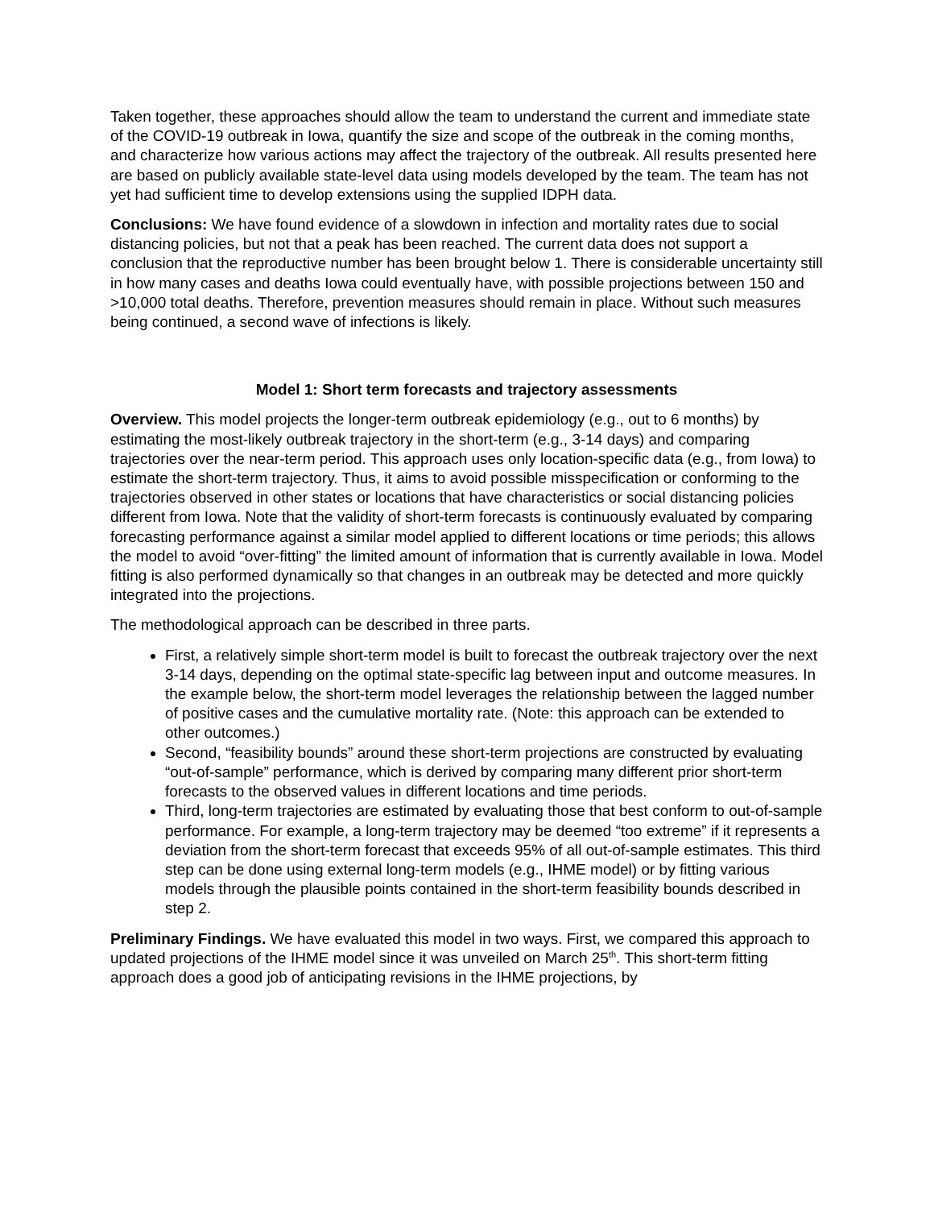Taken together, these approaches should allow the team to understand the current and immediate state of the COVID-19 outbreak in Iowa, quantify the size and scope of the outbreak in the coming months, and characterize how various actions may affect the trajectory of the outbreak. All results presented here are based on publicly available state-level data using models developed by the team. The team has not yet had sufficient time to develop extensions using the supplied IDPH data.
Conclusions: We have found evidence of a slowdown in infection and mortality rates due to social distancing policies, but not that a peak has been reached. The current data does not support a conclusion that the reproductive number has been brought below 1. There is considerable uncertainty still in how many cases and deaths Iowa could eventually have, with possible projections between 150 and >10,000 total deaths. Therefore, prevention measures should remain in place. Without such measures being continued, a second wave of infections is likely.
Model 1: Short term forecasts and trajectory assessments
Overview. This model projects the longer-term outbreak epidemiology (e.g., out to 6 months) by estimating the most-likely outbreak trajectory in the short-term (e.g., 3-14 days) and comparing trajectories over the near-term period. This approach uses only location-specific data (e.g., from Iowa) to estimate the short-term trajectory. Thus, it aims to avoid possible misspecification or conforming to the trajectories observed in other states or locations that have characteristics or social distancing policies different from Iowa. Note that the validity of short-term forecasts is continuously evaluated by comparing forecasting performance against a similar model applied to different locations or time periods; this allows the model to avoid “over-fitting” the limited amount of information that is currently available in Iowa. Model fitting is also performed dynamically so that changes in an outbreak may be detected and more quickly integrated into the projections.
The methodological approach can be described in three parts.
First, a relatively simple short-term model is built to forecast the outbreak trajectory over the next 3-14 days, depending on the optimal state-specific lag between input and outcome measures. In the example below, the short-term model leverages the relationship between the lagged number of positive cases and the cumulative mortality rate. (Note: this approach can be extended to other outcomes.)
Second, “feasibility bounds” around these short-term projections are constructed by evaluating “out-of-sample” performance, which is derived by comparing many different prior short-term forecasts to the observed values in different locations and time periods.
Third, long-term trajectories are estimated by evaluating those that best conform to out-of-sample performance. For example, a long-term trajectory may be deemed “too extreme” if it represents a deviation from the short-term forecast that exceeds 95% of all out-of-sample estimates. This third step can be done using external long-term models (e.g., IHME model) or by fitting various models through the plausible points contained in the short-term feasibility bounds described in step 2.
Preliminary Findings. We have evaluated this model in two ways. First, we compared this approach to updated projections of the IHME model since it was unveiled on March 25<sup>th</sup>. This short-term fitting approach does a good job of anticipating revisions in the IHME projections, by